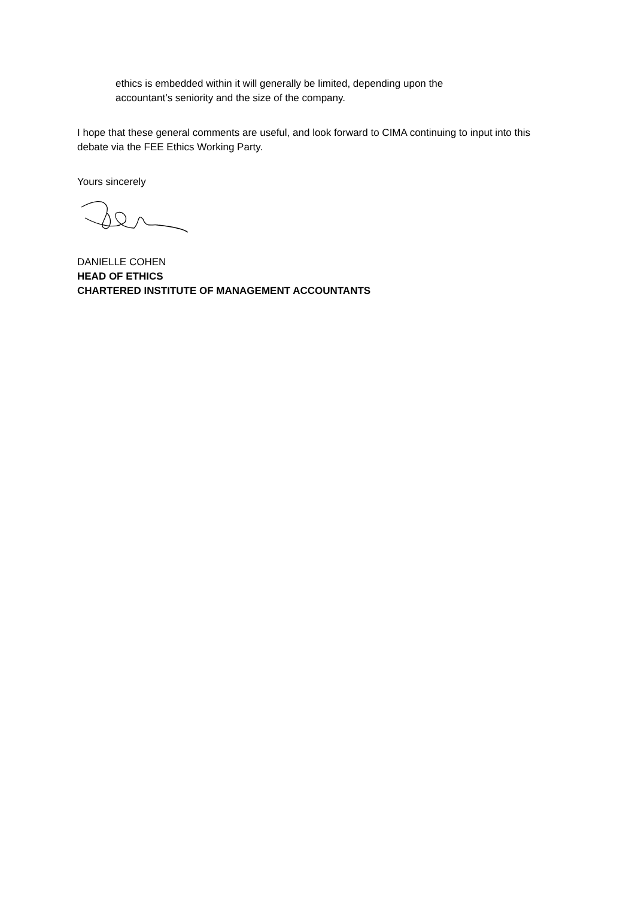ethics is embedded within it will generally be limited, depending upon the
accountant’s seniority and the size of the company.
I hope that these general comments are useful, and look forward to CIMA continuing to input into this debate via the FEE Ethics Working Party.
Yours sincerely
DANIELLE COHEN
HEAD OF ETHICS
CHARTERED INSTITUTE OF MANAGEMENT ACCOUNTANTS